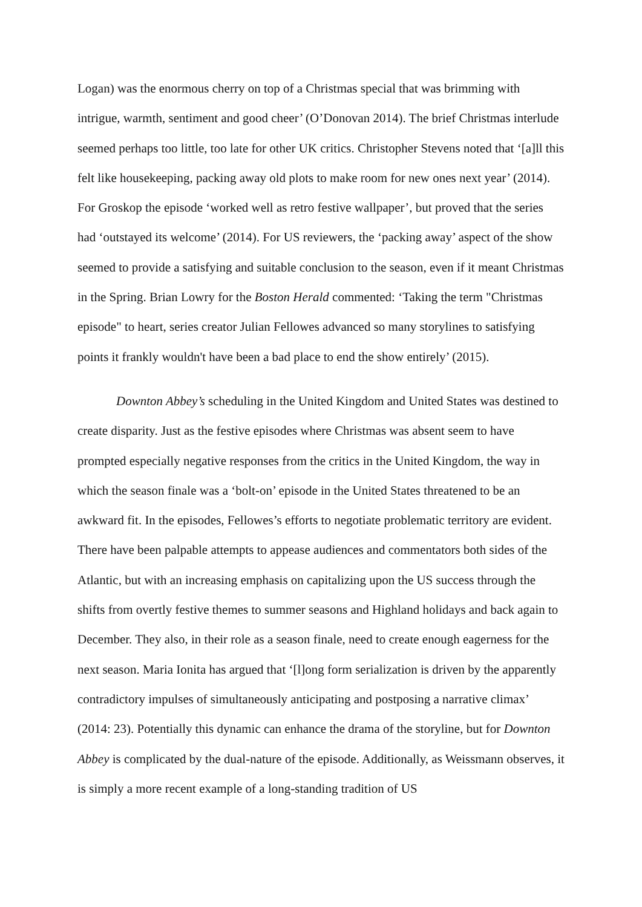Logan) was the enormous cherry on top of a Christmas special that was brimming with intrigue, warmth, sentiment and good cheer’ (O’Donovan 2014). The brief Christmas interlude seemed perhaps too little, too late for other UK critics. Christopher Stevens noted that ‘[a]ll this felt like housekeeping, packing away old plots to make room for new ones next year’ (2014). For Groskop the episode ‘worked well as retro festive wallpaper’, but proved that the series had ‘outstayed its welcome’ (2014). For US reviewers, the ‘packing away’ aspect of the show seemed to provide a satisfying and suitable conclusion to the season, even if it meant Christmas in the Spring. Brian Lowry for the Boston Herald commented: ‘Taking the term "Christmas episode" to heart, series creator Julian Fellowes advanced so many storylines to satisfying points it frankly wouldn't have been a bad place to end the show entirely’ (2015).
Downton Abbey’s scheduling in the United Kingdom and United States was destined to create disparity. Just as the festive episodes where Christmas was absent seem to have prompted especially negative responses from the critics in the United Kingdom, the way in which the season finale was a ‘bolt-on’ episode in the United States threatened to be an awkward fit. In the episodes, Fellowes’s efforts to negotiate problematic territory are evident. There have been palpable attempts to appease audiences and commentators both sides of the Atlantic, but with an increasing emphasis on capitalizing upon the US success through the shifts from overtly festive themes to summer seasons and Highland holidays and back again to December. They also, in their role as a season finale, need to create enough eagerness for the next season. Maria Ionita has argued that ‘[l]ong form serialization is driven by the apparently contradictory impulses of simultaneously anticipating and postposing a narrative climax’ (2014: 23). Potentially this dynamic can enhance the drama of the storyline, but for Downton Abbey is complicated by the dual-nature of the episode. Additionally, as Weissmann observes, it is simply a more recent example of a long-standing tradition of US